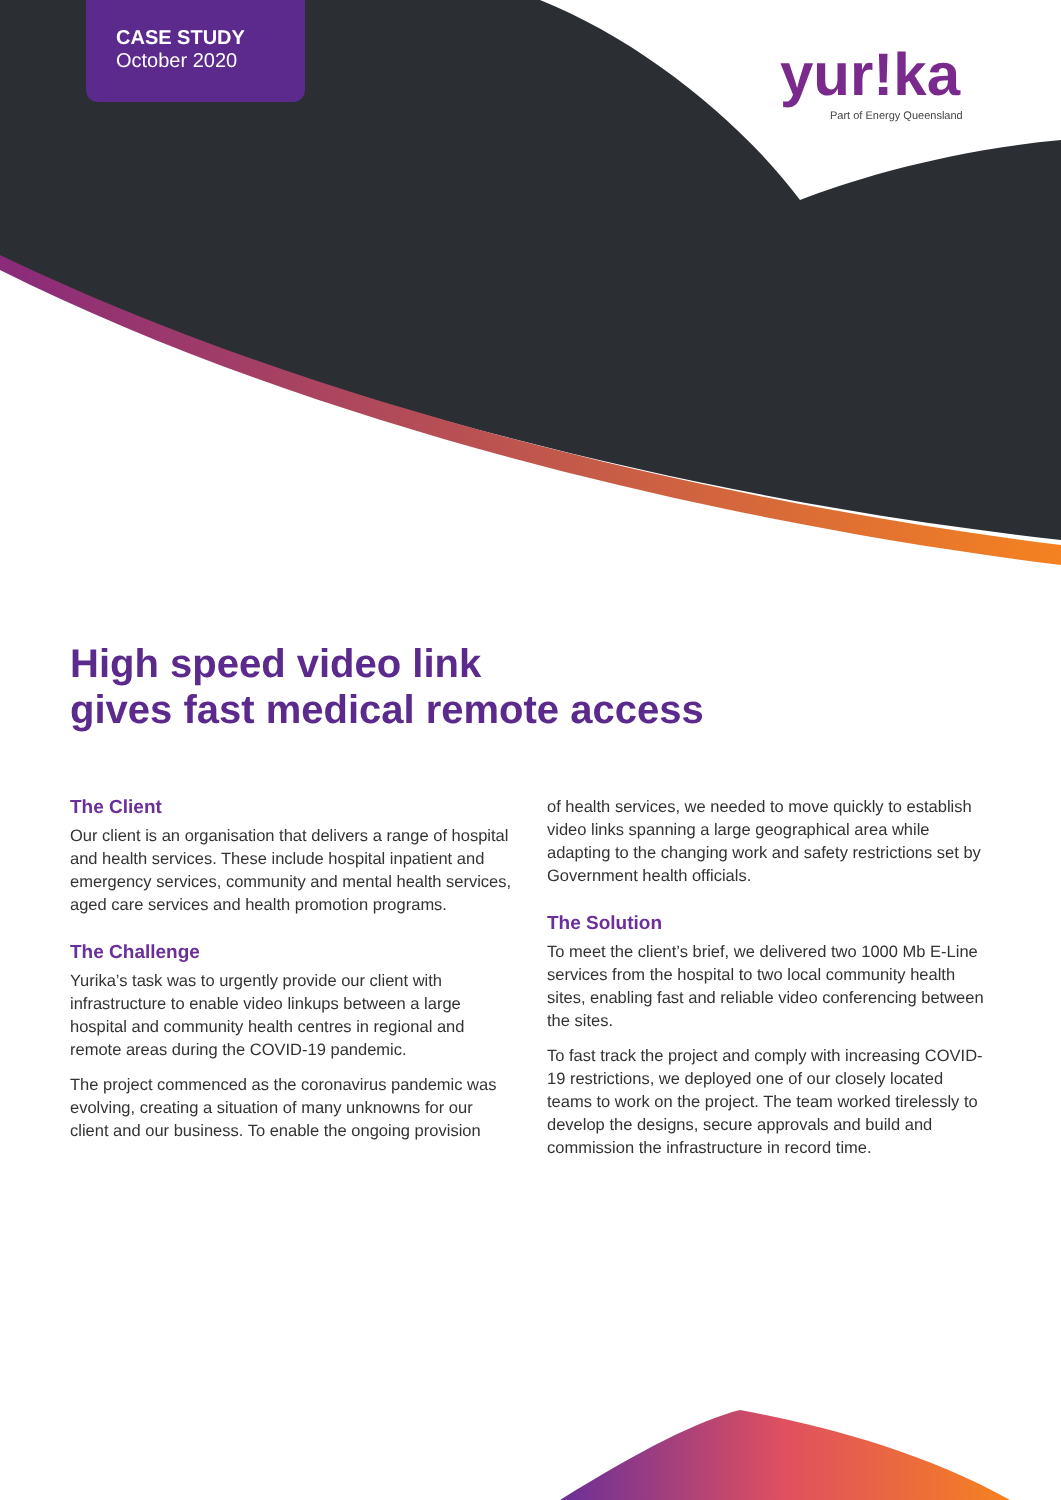CASE STUDY
October 2020
yur!ka
Part of Energy Queensland
High speed video link
gives fast medical remote access
The Client
Our client is an organisation that delivers a range of hospital and health services. These include hospital inpatient and emergency services, community and mental health services, aged care services and health promotion programs.
The Challenge
Yurika’s task was to urgently provide our client with infrastructure to enable video linkups between a large hospital and community health centres in regional and remote areas during the COVID-19 pandemic.
The project commenced as the coronavirus pandemic was evolving, creating a situation of many unknowns for our client and our business. To enable the ongoing provision
of health services, we needed to move quickly to establish video links spanning a large geographical area while adapting to the changing work and safety restrictions set by Government health officials.
The Solution
To meet the client’s brief, we delivered two 1000 Mb E-Line services from the hospital to two local community health sites, enabling fast and reliable video conferencing between the sites.
To fast track the project and comply with increasing COVID-19 restrictions, we deployed one of our closely located teams to work on the project. The team worked tirelessly to develop the designs, secure approvals and build and commission the infrastructure in record time.